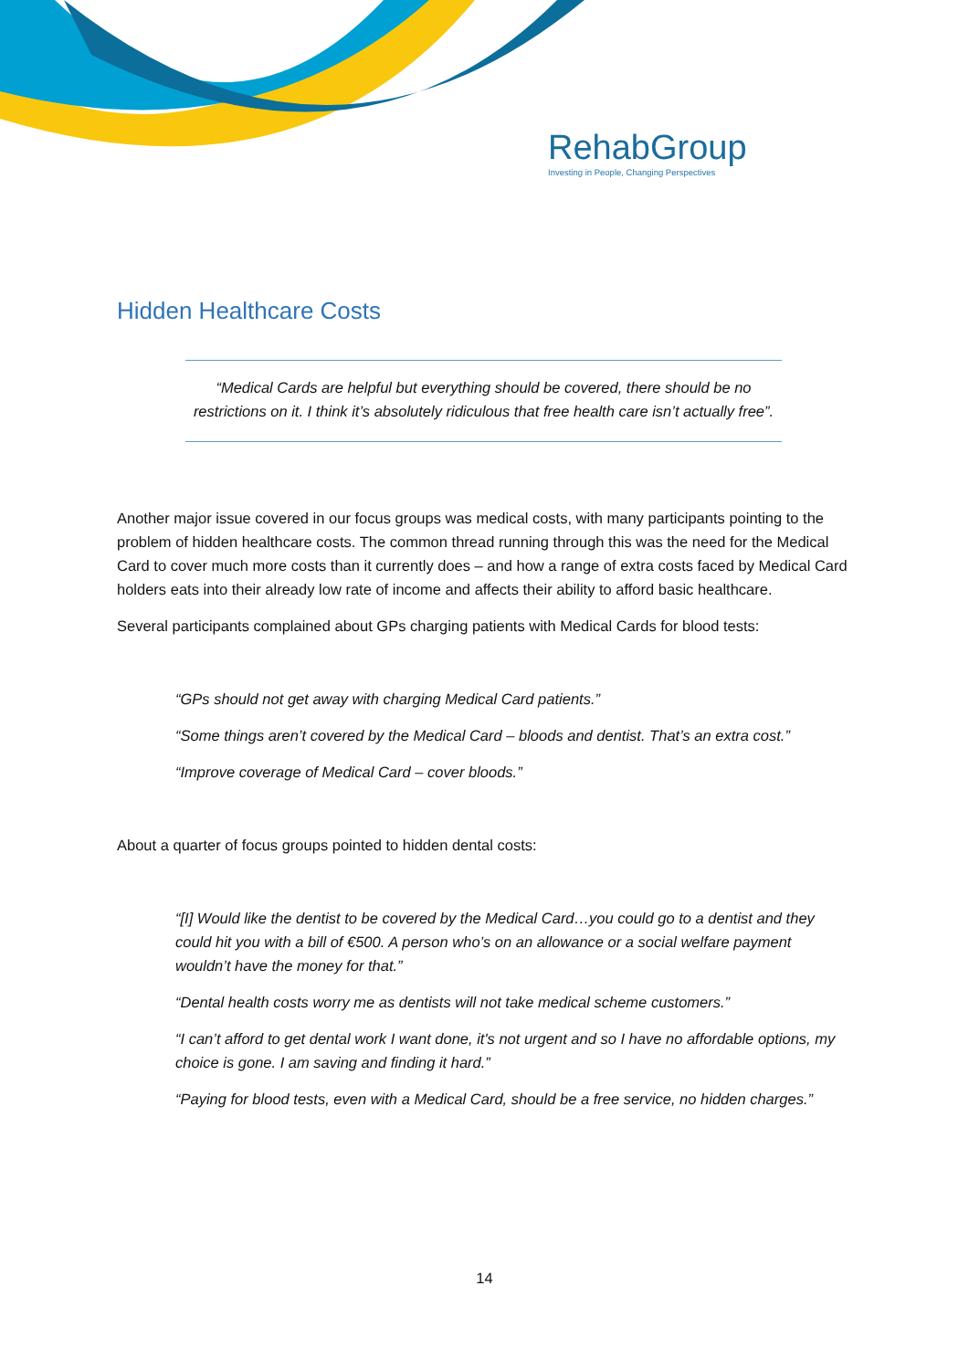RehabGroup
Investing in People, Changing Perspectives
Hidden Healthcare Costs
“Medical Cards are helpful but everything should be covered, there should be no restrictions on it. I think it’s absolutely ridiculous that free health care isn’t actually free”.
Another major issue covered in our focus groups was medical costs, with many participants pointing to the problem of hidden healthcare costs. The common thread running through this was the need for the Medical Card to cover much more costs than it currently does – and how a range of extra costs faced by Medical Card holders eats into their already low rate of income and affects their ability to afford basic healthcare.
Several participants complained about GPs charging patients with Medical Cards for blood tests:
“GPs should not get away with charging Medical Card patients.”
“Some things aren’t covered by the Medical Card – bloods and dentist. That’s an extra cost.”
“Improve coverage of Medical Card – cover bloods.”
About a quarter of focus groups pointed to hidden dental costs:
“[I] Would like the dentist to be covered by the Medical Card…you could go to a dentist and they could hit you with a bill of €500. A person who’s on an allowance or a social welfare payment wouldn’t have the money for that.”
“Dental health costs worry me as dentists will not take medical scheme customers.”
“I can’t afford to get dental work I want done, it's not urgent and so I have no affordable options, my choice is gone. I am saving and finding it hard.”
“Paying for blood tests, even with a Medical Card, should be a free service, no hidden charges.”
14